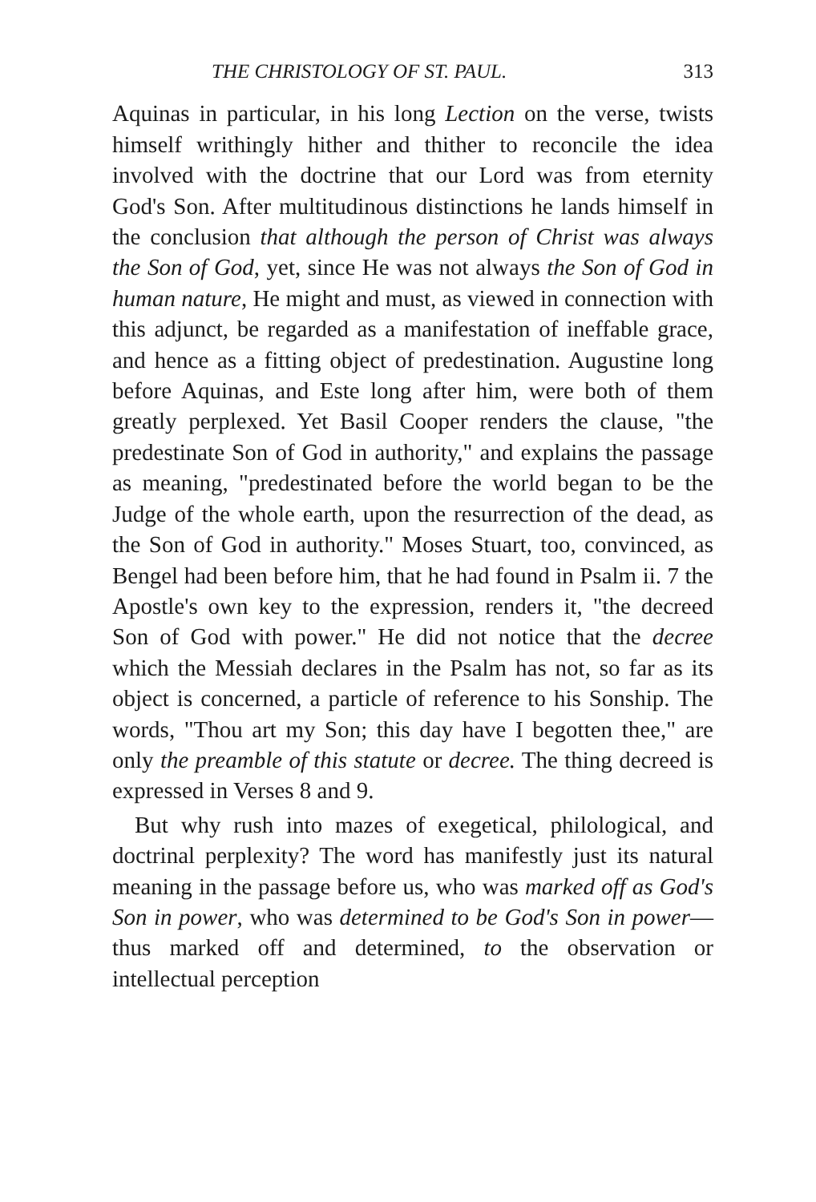THE CHRISTOLOGY OF ST. PAUL. 313
Aquinas in particular, in his long Lection on the verse, twists himself writhingly hither and thither to reconcile the idea involved with the doctrine that our Lord was from eternity God's Son. After multitudinous distinctions he lands himself in the conclusion that although the person of Christ was always the Son of God, yet, since He was not always the Son of God in human nature, He might and must, as viewed in connection with this adjunct, be regarded as a manifestation of ineffable grace, and hence as a fitting object of predestination. Augustine long before Aquinas, and Este long after him, were both of them greatly perplexed. Yet Basil Cooper renders the clause, "the predestinate Son of God in authority," and explains the passage as meaning, "predestinated before the world began to be the Judge of the whole earth, upon the resurrection of the dead, as the Son of God in authority." Moses Stuart, too, convinced, as Bengel had been before him, that he had found in Psalm ii. 7 the Apostle's own key to the expression, renders it, "the decreed Son of God with power." He did not notice that the decree which the Messiah declares in the Psalm has not, so far as its object is concerned, a particle of reference to his Sonship. The words, "Thou art my Son; this day have I begotten thee," are only the preamble of this statute or decree. The thing decreed is expressed in Verses 8 and 9.
But why rush into mazes of exegetical, philological, and doctrinal perplexity? The word has manifestly just its natural meaning in the passage before us, who was marked off as God's Son in power, who was determined to be God's Son in power—thus marked off and determined, to the observation or intellectual perception